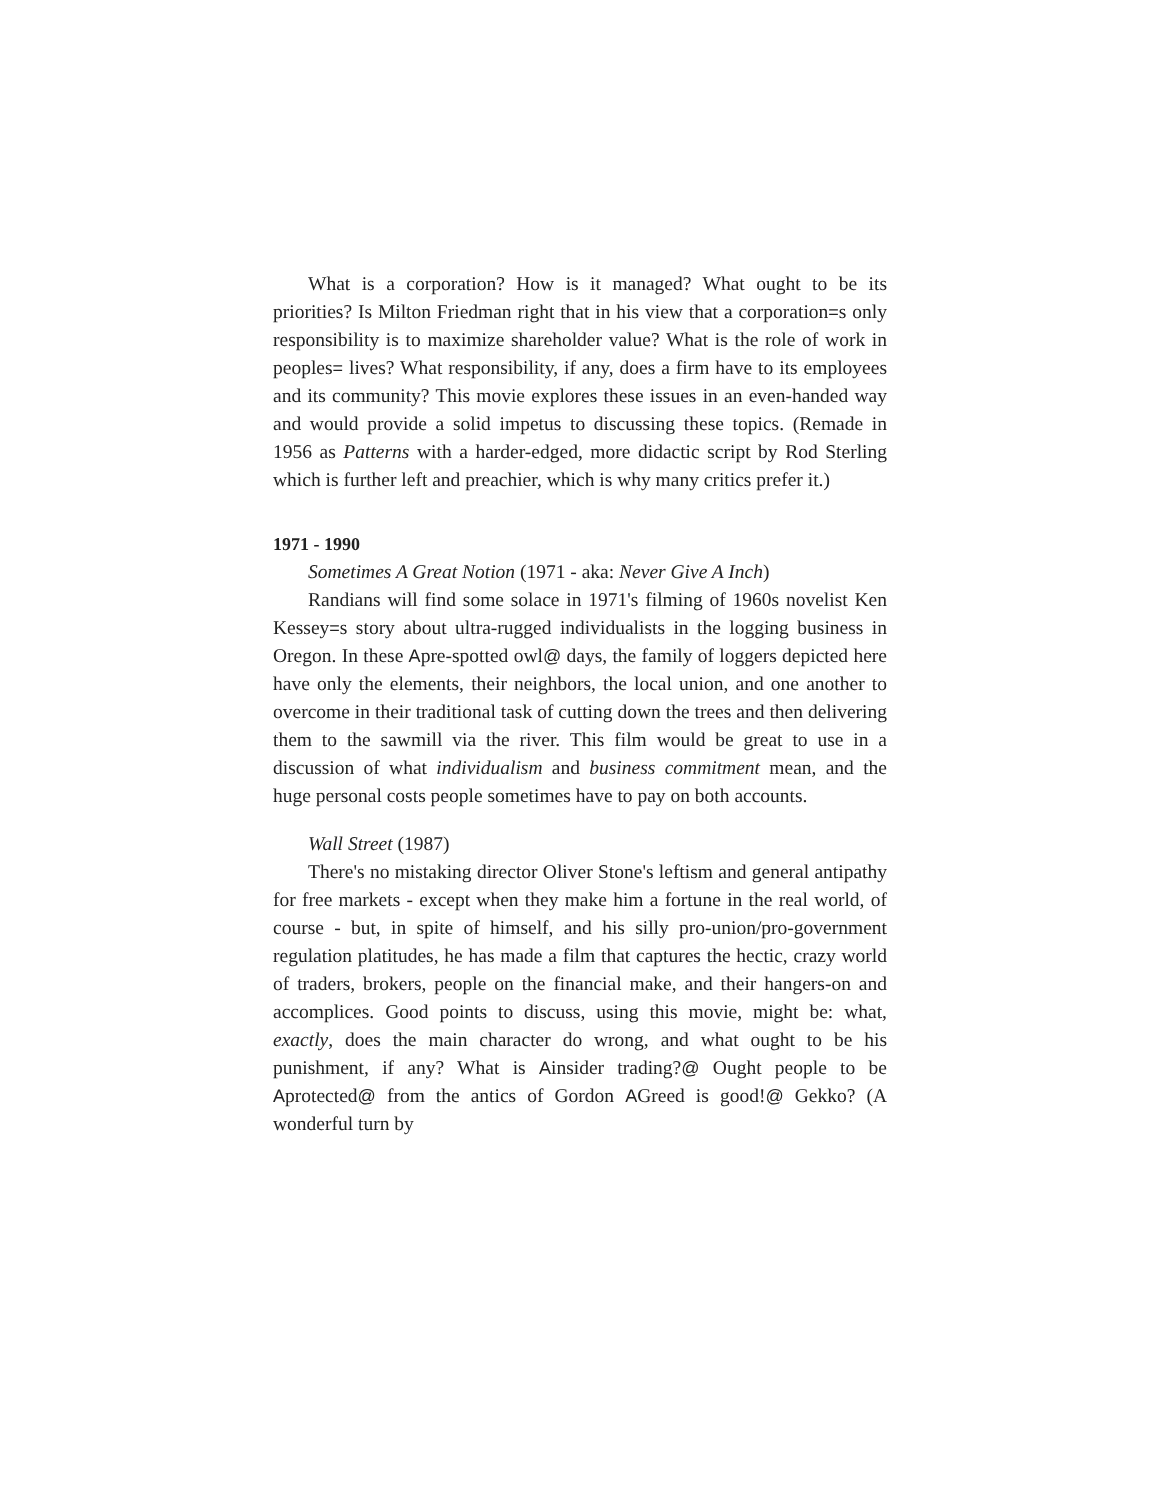What is a corporation? How is it managed? What ought to be its priorities? Is Milton Friedman right that in his view that a corporation=s only responsibility is to maximize shareholder value? What is the role of work in peoples= lives? What responsibility, if any, does a firm have to its employees and its community? This movie explores these issues in an even-handed way and would provide a solid impetus to discussing these topics. (Remade in 1956 as Patterns with a harder-edged, more didactic script by Rod Sterling which is further left and preachier, which is why many critics prefer it.)
1971 - 1990
Sometimes A Great Notion (1971 - aka: Never Give A Inch)
Randians will find some solace in 1971's filming of 1960s novelist Ken Kessey=s story about ultra-rugged individualists in the logging business in Oregon. In these Apre-spotted owl@ days, the family of loggers depicted here have only the elements, their neighbors, the local union, and one another to overcome in their traditional task of cutting down the trees and then delivering them to the sawmill via the river. This film would be great to use in a discussion of what individualism and business commitment mean, and the huge personal costs people sometimes have to pay on both accounts.
Wall Street (1987)
There's no mistaking director Oliver Stone's leftism and general antipathy for free markets - except when they make him a fortune in the real world, of course - but, in spite of himself, and his silly pro-union/pro-government regulation platitudes, he has made a film that captures the hectic, crazy world of traders, brokers, people on the financial make, and their hangers-on and accomplices. Good points to discuss, using this movie, might be: what, exactly, does the main character do wrong, and what ought to be his punishment, if any? What is Ainsider trading?@ Ought people to be Aprotected@ from the antics of Gordon AGreed is good!@ Gekko? (A wonderful turn by